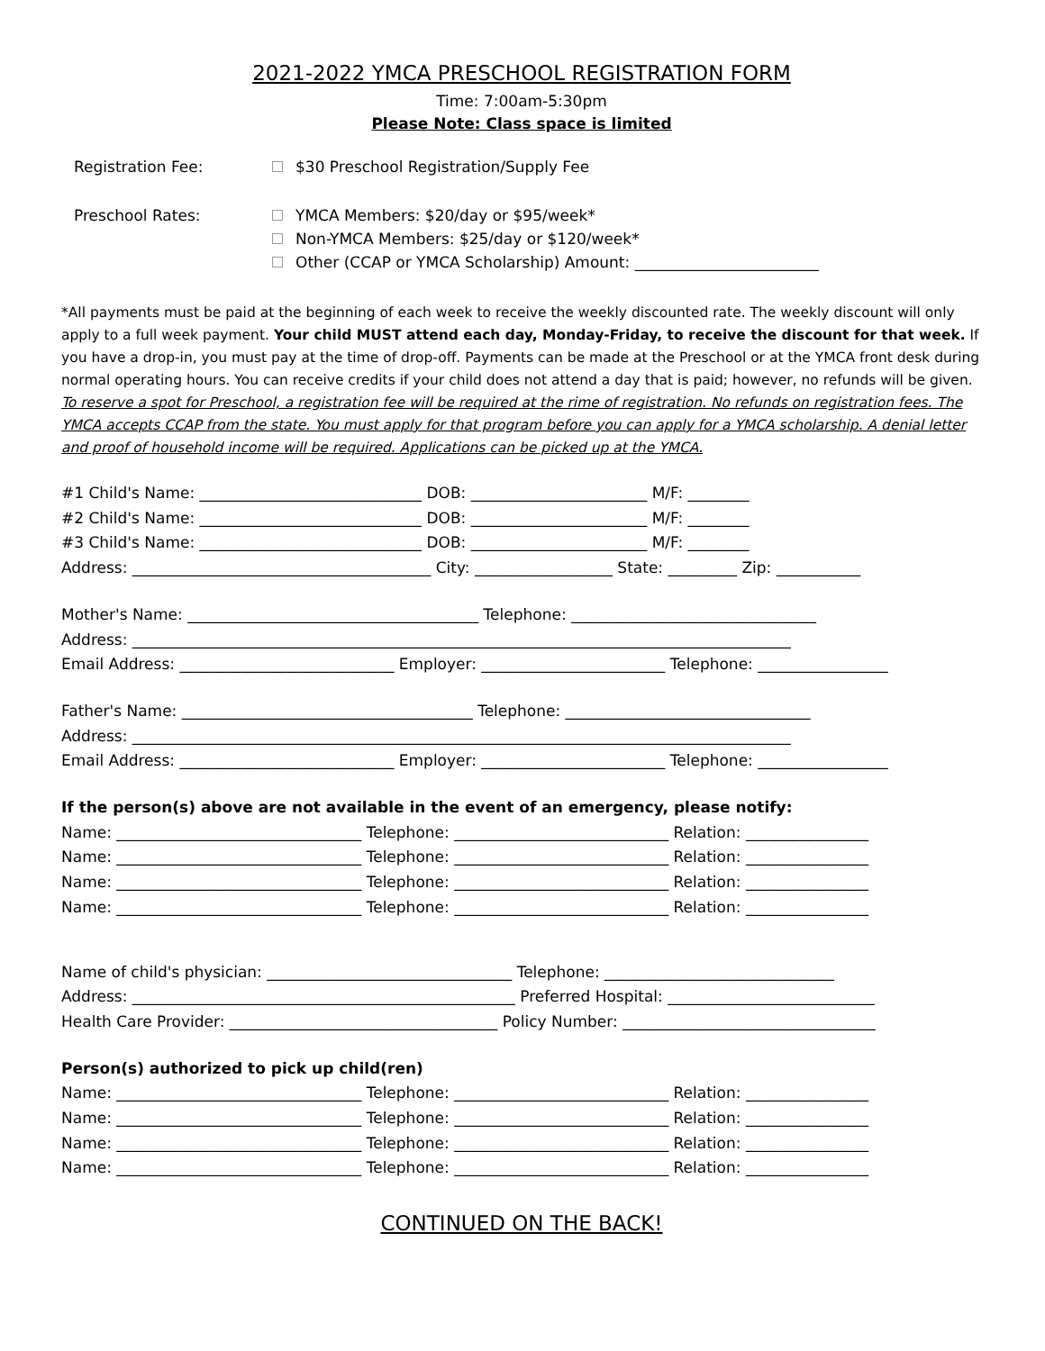2021-2022 YMCA PRESCHOOL REGISTRATION FORM
Time: 7:00am-5:30pm
Please Note: Class space is limited
Registration Fee: $30 Preschool Registration/Supply Fee
Preschool Rates: YMCA Members: $20/day or $95/week*
Non-YMCA Members: $25/day or $120/week*
Other (CCAP or YMCA Scholarship) Amount: ________________________
*All payments must be paid at the beginning of each week to receive the weekly discounted rate. The weekly discount will only apply to a full week payment. Your child MUST attend each day, Monday-Friday, to receive the discount for that week. If you have a drop-in, you must pay at the time of drop-off. Payments can be made at the Preschool or at the YMCA front desk during normal operating hours. You can receive credits if your child does not attend a day that is paid; however, no refunds will be given.
To reserve a spot for Preschool, a registration fee will be required at the rime of registration. No refunds on registration fees. The YMCA accepts CCAP from the state. You must apply for that program before you can apply for a YMCA scholarship. A denial letter and proof of household income will be required. Applications can be picked up at the YMCA.
#1 Child's Name: _____________________________ DOB: _______________________ M/F: ________
#2 Child's Name: _____________________________ DOB: _______________________ M/F: ________
#3 Child's Name: _____________________________ DOB: _______________________ M/F: ________
Address: _______________________________________ City: __________________ State: _________ Zip: ___________
Mother's Name: ______________________________________ Telephone: ________________________________
Address: ______________________________________________________________________________________
Email Address: ____________________________ Employer: ________________________ Telephone: _________________
Father's Name: ______________________________________ Telephone: ________________________________
Address: ______________________________________________________________________________________
Email Address: ____________________________ Employer: ________________________ Telephone: _________________
If the person(s) above are not available in the event of an emergency, please notify:
Name: ________________________________ Telephone: ____________________________ Relation: ________________
Name: ________________________________ Telephone: ____________________________ Relation: ________________
Name: ________________________________ Telephone: ____________________________ Relation: ________________
Name: ________________________________ Telephone: ____________________________ Relation: ________________
Name of child's physician: ________________________________ Telephone: ______________________________
Address: __________________________________________________ Preferred Hospital: ___________________________
Health Care Provider: ___________________________________ Policy Number: _________________________________
Person(s) authorized to pick up child(ren)
Name: ________________________________ Telephone: ____________________________ Relation: ________________
Name: ________________________________ Telephone: ____________________________ Relation: ________________
Name: ________________________________ Telephone: ____________________________ Relation: ________________
Name: ________________________________ Telephone: ____________________________ Relation: ________________
CONTINUED ON THE BACK!